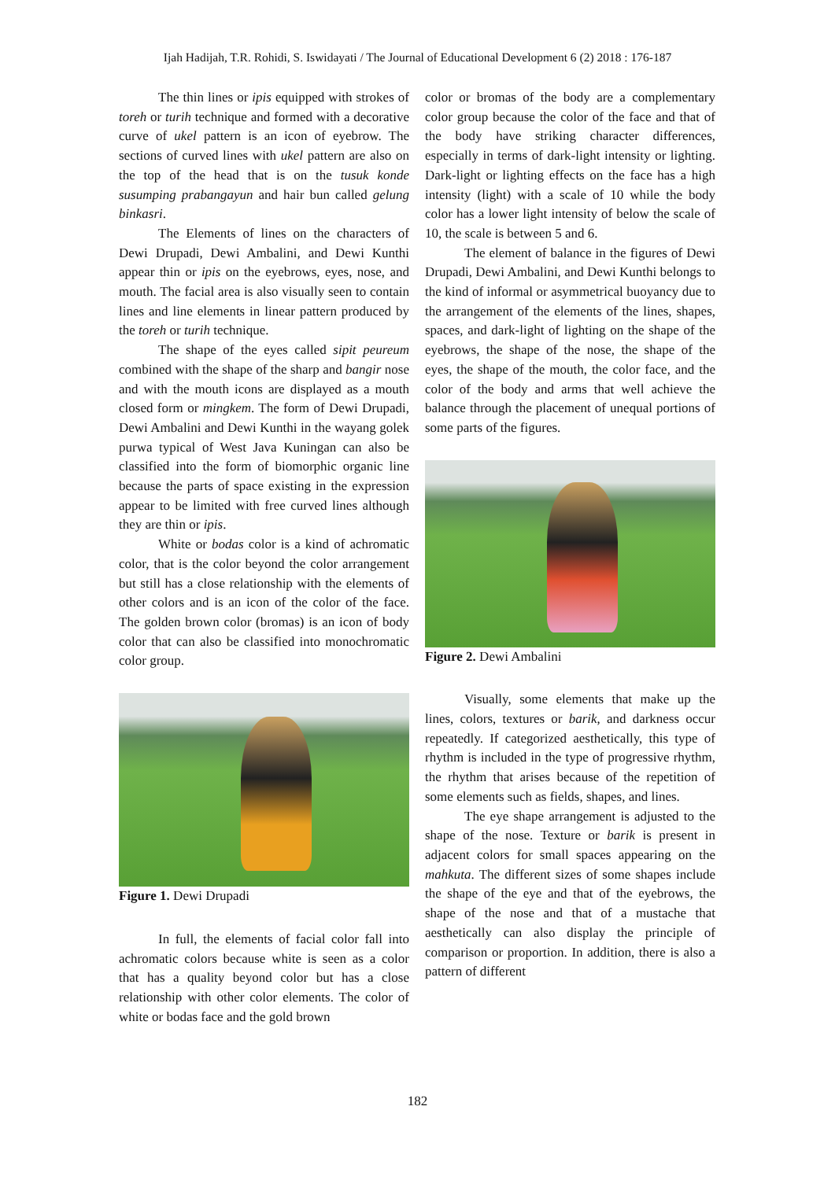Ijah Hadijah, T.R. Rohidi, S. Iswidayati / The Journal of Educational Development 6 (2) 2018 : 176-187
The thin lines or ipis equipped with strokes of toreh or turih technique and formed with a decorative curve of ukel pattern is an icon of eyebrow. The sections of curved lines with ukel pattern are also on the top of the head that is on the tusuk konde susumping prabangayun and hair bun called gelung binkasri.
The Elements of lines on the characters of Dewi Drupadi, Dewi Ambalini, and Dewi Kunthi appear thin or ipis on the eyebrows, eyes, nose, and mouth. The facial area is also visually seen to contain lines and line elements in linear pattern produced by the toreh or turih technique.
The shape of the eyes called sipit peureum combined with the shape of the sharp and bangir nose and with the mouth icons are displayed as a mouth closed form or mingkem. The form of Dewi Drupadi, Dewi Ambalini and Dewi Kunthi in the wayang golek purwa typical of West Java Kuningan can also be classified into the form of biomorphic organic line because the parts of space existing in the expression appear to be limited with free curved lines although they are thin or ipis.
White or bodas color is a kind of achromatic color, that is the color beyond the color arrangement but still has a close relationship with the elements of other colors and is an icon of the color of the face. The golden brown color (bromas) is an icon of body color that can also be classified into monochromatic color group.
Figure 1. Dewi Drupadi
In full, the elements of facial color fall into achromatic colors because white is seen as a color that has a quality beyond color but has a close relationship with other color elements. The color of white or bodas face and the gold brown
color or bromas of the body are a complementary color group because the color of the face and that of the body have striking character differences, especially in terms of dark-light intensity or lighting. Dark-light or lighting effects on the face has a high intensity (light) with a scale of 10 while the body color has a lower light intensity of below the scale of 10, the scale is between 5 and 6.
The element of balance in the figures of Dewi Drupadi, Dewi Ambalini, and Dewi Kunthi belongs to the kind of informal or asymmetrical buoyancy due to the arrangement of the elements of the lines, shapes, spaces, and dark-light of lighting on the shape of the eyebrows, the shape of the nose, the shape of the eyes, the shape of the mouth, the color face, and the color of the body and arms that well achieve the balance through the placement of unequal portions of some parts of the figures.
Figure 2. Dewi Ambalini
Visually, some elements that make up the lines, colors, textures or barik, and darkness occur repeatedly. If categorized aesthetically, this type of rhythm is included in the type of progressive rhythm, the rhythm that arises because of the repetition of some elements such as fields, shapes, and lines.
The eye shape arrangement is adjusted to the shape of the nose. Texture or barik is present in adjacent colors for small spaces appearing on the mahkuta. The different sizes of some shapes include the shape of the eye and that of the eyebrows, the shape of the nose and that of a mustache that aesthetically can also display the principle of comparison or proportion. In addition, there is also a pattern of different
182